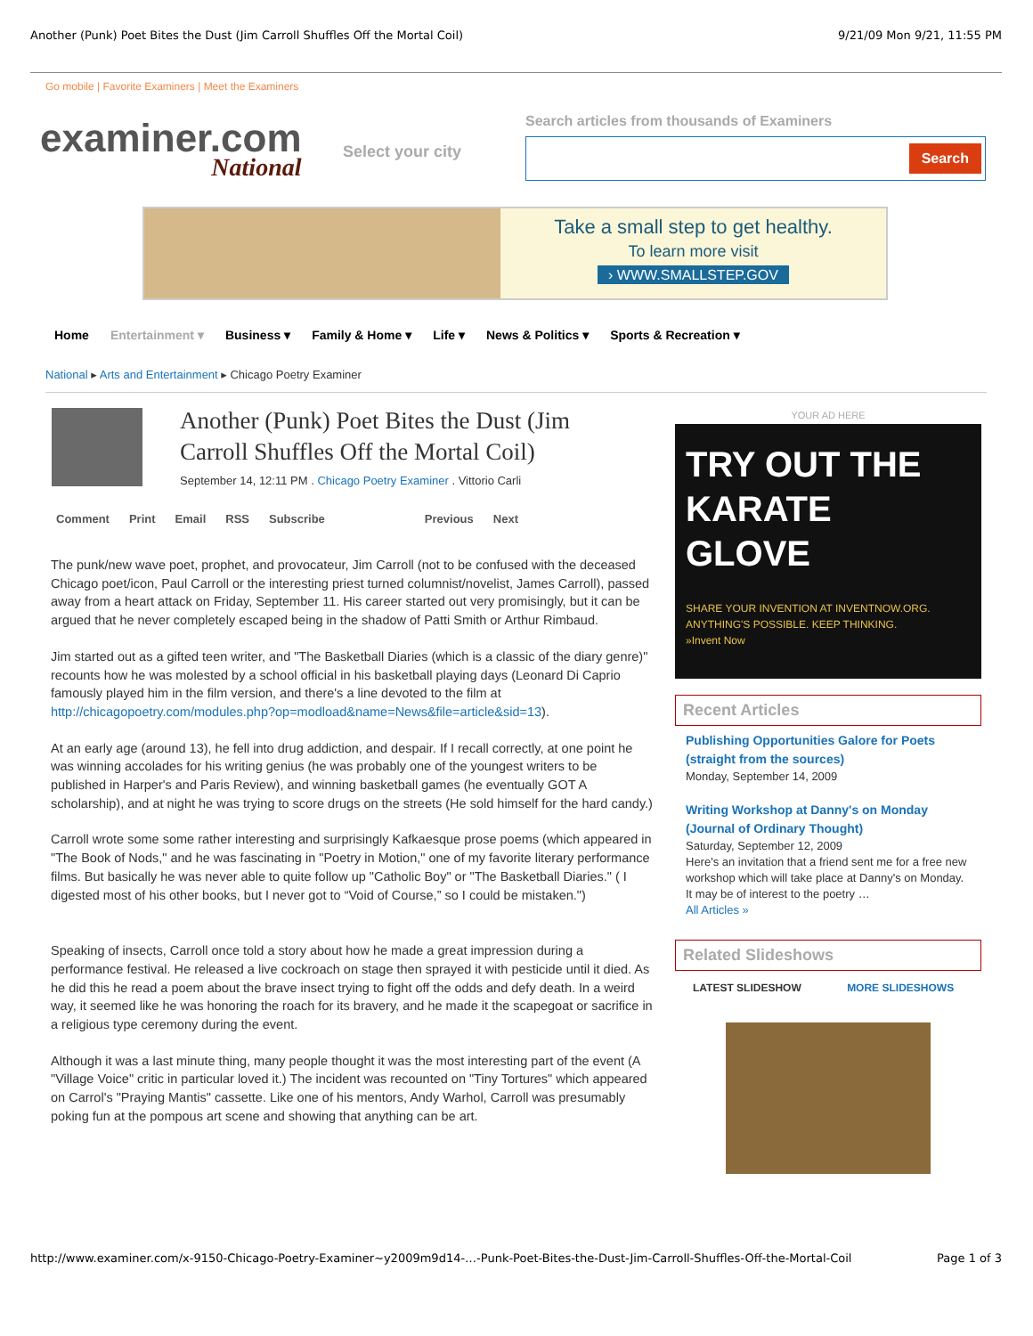Another (Punk) Poet Bites the Dust (Jim Carroll Shuffles Off the Mortal Coil) 9/21/09 Mon 9/21, 11:55 PM
Go mobile | Favorite Examiners | Meet the Examiners
examiner.com
National
Select your city
Search articles from thousands of Examiners
Search
Take a small step to get healthy.
To learn more visit
› WWW.SMALLSTEP.GOV
Home Entertainment ▾ Business ▾ Family & Home ▾ Life ▾ News & Politics ▾ Sports & Recreation ▾
National ▸ Arts and Entertainment ▸ Chicago Poetry Examiner
Another (Punk) Poet Bites the Dust (Jim Carroll Shuffles Off the Mortal Coil)
September 14, 12:11 PM . Chicago Poetry Examiner . Vittorio Carli
Comment Print Email RSS Subscribe Previous Next
The punk/new wave poet, prophet, and provocateur, Jim Carroll (not to be confused with the deceased Chicago poet/icon, Paul Carroll or the interesting priest turned columnist/novelist, James Carroll), passed away from a heart attack on Friday, September 11. His career started out very promisingly, but it can be argued that he never completely escaped being in the shadow of Patti Smith or Arthur Rimbaud.
Jim started out as a gifted teen writer, and "The Basketball Diaries (which is a classic of the diary genre)" recounts how he was molested by a school official in his basketball playing days (Leonard Di Caprio famously played him in the film version, and there's a line devoted to the film at http://chicagopoetry.com/modules.php?op=modload&name=News&file=article&sid=13).
At an early age (around 13), he fell into drug addiction, and despair. If I recall correctly, at one point he was winning accolades for his writing genius (he was probably one of the youngest writers to be published in Harper's and Paris Review), and winning basketball games (he eventually GOT A scholarship), and at night he was trying to score drugs on the streets (He sold himself for the hard candy.)
Carroll wrote some some rather interesting and surprisingly Kafkaesque prose poems (which appeared in "The Book of Nods," and he was fascinating in "Poetry in Motion," one of my favorite literary performance films. But basically he was never able to quite follow up "Catholic Boy" or "The Basketball Diaries." ( I digested most of his other books, but I never got to “Void of Course,” so I could be mistaken.")
Speaking of insects, Carroll once told a story about how he made a great impression during a performance festival. He released a live cockroach on stage then sprayed it with pesticide until it died. As he did this he read a poem about the brave insect trying to fight off the odds and defy death. In a weird way, it seemed like he was honoring the roach for its bravery, and he made it the scapegoat or sacrifice in a religious type ceremony during the event.
Although it was a last minute thing, many people thought it was the most interesting part of the event (A "Village Voice" critic in particular loved it.) The incident was recounted on "Tiny Tortures" which appeared on Carrol's "Praying Mantis" cassette. Like one of his mentors, Andy Warhol, Carroll was presumably poking fun at the pompous art scene and showing that anything can be art.
YOUR AD HERE
TRY OUT THE
KARATE
GLOVE
SHARE YOUR INVENTION AT INVENTNOW.ORG.
ANYTHING'S POSSIBLE. KEEP THINKING.
»Invent Now
Recent Articles
Publishing Opportunities Galore for Poets (straight from the sources)
Monday, September 14, 2009
Writing Workshop at Danny's on Monday (Journal of Ordinary Thought)
Saturday, September 12, 2009
Here's an invitation that a friend sent me for a free new workshop which will take place at Danny's on Monday. It may be of interest to the poetry …
All Articles »
Related Slideshows
LATEST SLIDESHOW MORE SLIDESHOWS
http://www.examiner.com/x-9150-Chicago-Poetry-Examiner~y2009m9d14-…-Punk-Poet-Bites-the-Dust-Jim-Carroll-Shuffles-Off-the-Mortal-Coil Page 1 of 3